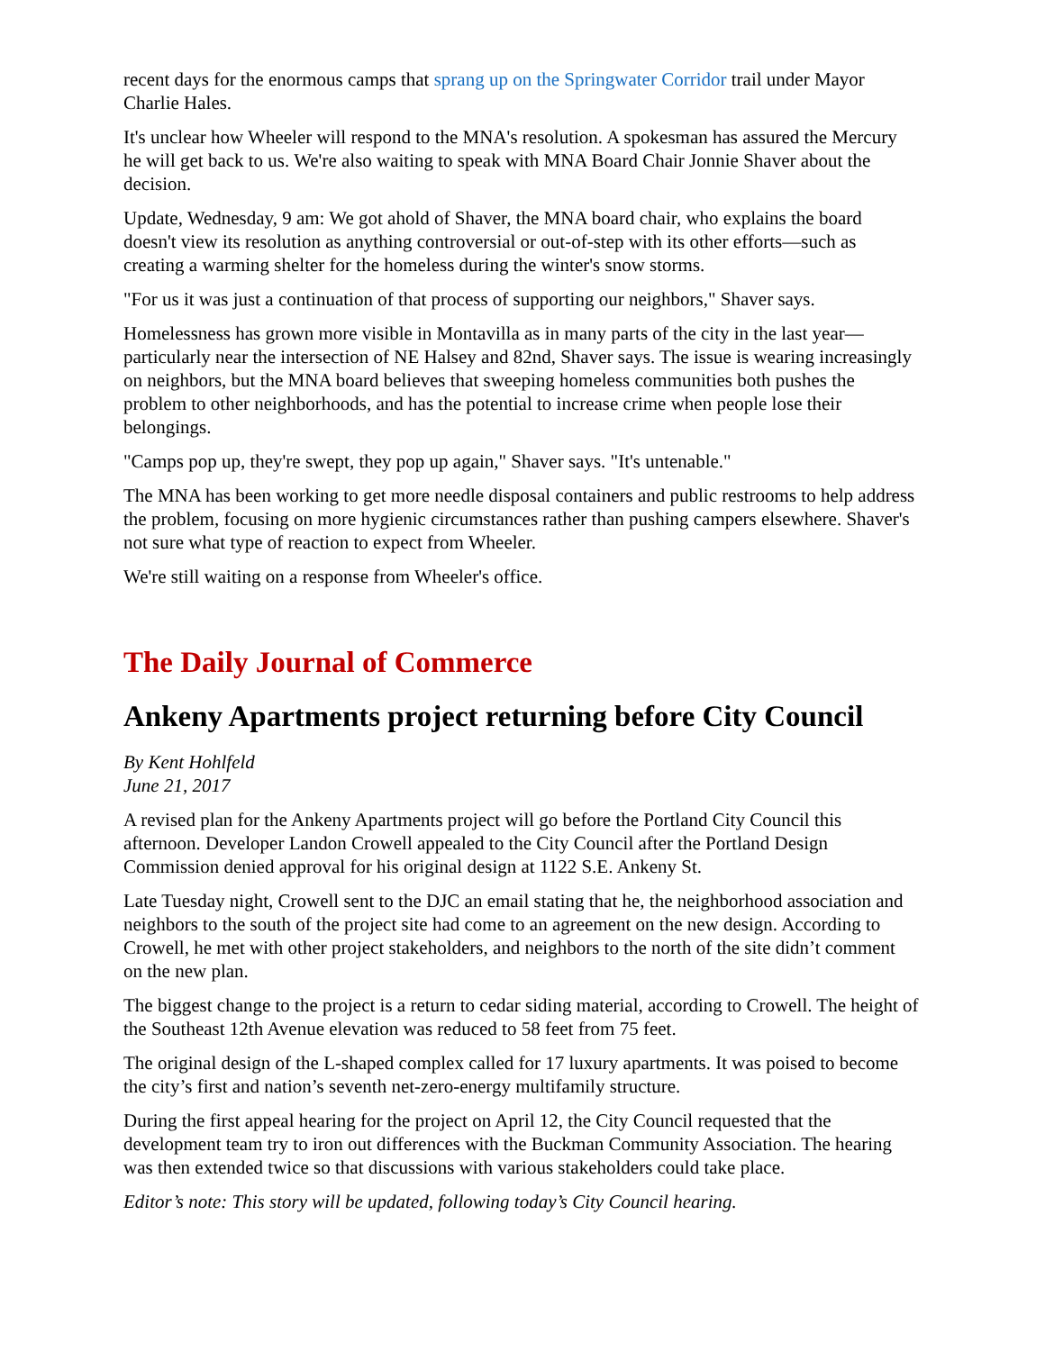recent days for the enormous camps that sprang up on the Springwater Corridor trail under Mayor Charlie Hales.
It's unclear how Wheeler will respond to the MNA's resolution. A spokesman has assured the Mercury he will get back to us. We're also waiting to speak with MNA Board Chair Jonnie Shaver about the decision.
Update, Wednesday, 9 am: We got ahold of Shaver, the MNA board chair, who explains the board doesn't view its resolution as anything controversial or out-of-step with its other efforts—such as creating a warming shelter for the homeless during the winter's snow storms.
"For us it was just a continuation of that process of supporting our neighbors," Shaver says.
Homelessness has grown more visible in Montavilla as in many parts of the city in the last year—particularly near the intersection of NE Halsey and 82nd, Shaver says. The issue is wearing increasingly on neighbors, but the MNA board believes that sweeping homeless communities both pushes the problem to other neighborhoods, and has the potential to increase crime when people lose their belongings.
"Camps pop up, they're swept, they pop up again," Shaver says. "It's untenable."
The MNA has been working to get more needle disposal containers and public restrooms to help address the problem, focusing on more hygienic circumstances rather than pushing campers elsewhere. Shaver's not sure what type of reaction to expect from Wheeler.
We're still waiting on a response from Wheeler's office.
The Daily Journal of Commerce
Ankeny Apartments project returning before City Council
By Kent Hohlfeld
June 21, 2017
A revised plan for the Ankeny Apartments project will go before the Portland City Council this afternoon. Developer Landon Crowell appealed to the City Council after the Portland Design Commission denied approval for his original design at 1122 S.E. Ankeny St.
Late Tuesday night, Crowell sent to the DJC an email stating that he, the neighborhood association and neighbors to the south of the project site had come to an agreement on the new design. According to Crowell, he met with other project stakeholders, and neighbors to the north of the site didn’t comment on the new plan.
The biggest change to the project is a return to cedar siding material, according to Crowell. The height of the Southeast 12th Avenue elevation was reduced to 58 feet from 75 feet.
The original design of the L-shaped complex called for 17 luxury apartments. It was poised to become the city’s first and nation’s seventh net-zero-energy multifamily structure.
During the first appeal hearing for the project on April 12, the City Council requested that the development team try to iron out differences with the Buckman Community Association. The hearing was then extended twice so that discussions with various stakeholders could take place.
Editor’s note: This story will be updated, following today’s City Council hearing.